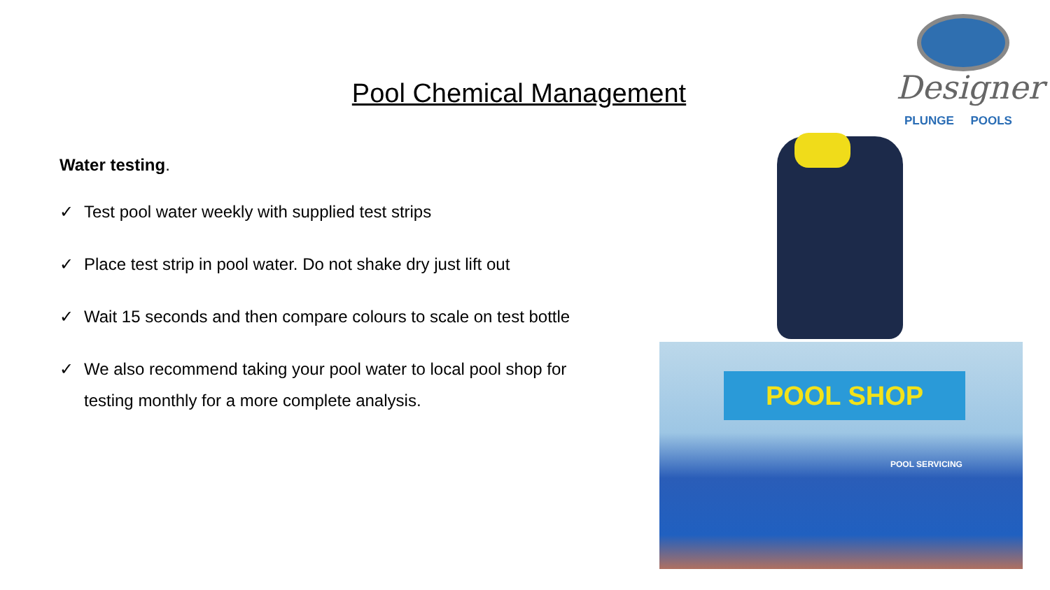Designer
PLUNGE POOLS
Pool Chemical Management
Water testing.
✓ Test pool water weekly with supplied test strips
✓ Place test strip in pool water. Do not shake dry just lift out
✓ Wait 15 seconds and then compare colours to scale on test bottle
✓ We also recommend taking your pool water to local pool shop for testing monthly for a more complete analysis.
POOL SHOP
POOL SERVICING